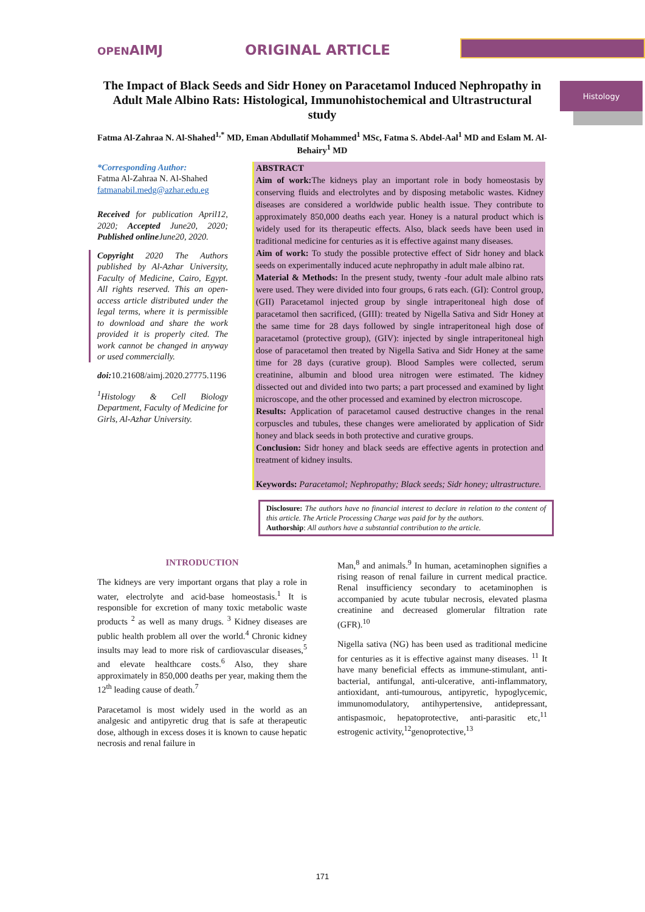OPENAIMJ ORIGINAL ARTICLE
Histology
The Impact of Black Seeds and Sidr Honey on Paracetamol Induced Nephropathy in Adult Male Albino Rats: Histological, Immunohistochemical and Ultrastructural study
Fatma Al-Zahraa N. Al-Shahed<sup>1,*</sup> MD, Eman Abdullatif Mohammed<sup>1</sup> MSc, Fatma S. Abdel-Aal<sup>1</sup> MD and Eslam M. Al-Behairy<sup>1</sup> MD
*Corresponding Author:
Fatma Al-Zahraa N. Al-Shahed
fatmanabil.medg@azhar.edu.eg
Received for publication April12, 2020; Accepted June20, 2020; Published online June20, 2020.
Copyright 2020 The Authors published by Al-Azhar University, Faculty of Medicine, Cairo, Egypt. All rights reserved. This an open-access article distributed under the legal terms, where it is permissible to download and share the work provided it is properly cited. The work cannot be changed in anyway or used commercially.
doi: 10.21608/aimj.2020.27775.1196
<sup>1</sup> Histology & Cell Biology Department, Faculty of Medicine for Girls, Al-Azhar University.
ABSTRACT
Aim of work: The kidneys play an important role in body homeostasis by conserving fluids and electrolytes and by disposing metabolic wastes. Kidney diseases are considered a worldwide public health issue. They contribute to approximately 850,000 deaths each year. Honey is a natural product which is widely used for its therapeutic effects. Also, black seeds have been used in traditional medicine for centuries as it is effective against many diseases.
Aim of work: To study the possible protective effect of Sidr honey and black seeds on experimentally induced acute nephropathy in adult male albino rat.
Material & Methods: In the present study, twenty -four adult male albino rats were used. They were divided into four groups, 6 rats each. (GI): Control group, (GII) Paracetamol injected group by single intraperitoneal high dose of paracetamol then sacrificed, (GIII): treated by Nigella Sativa and Sidr Honey at the same time for 28 days followed by single intraperitoneal high dose of paracetamol (protective group), (GIV): injected by single intraperitoneal high dose of paracetamol then treated by Nigella Sativa and Sidr Honey at the same time for 28 days (curative group). Blood Samples were collected, serum creatinine, albumin and blood urea nitrogen were estimated. The kidney dissected out and divided into two parts; a part processed and examined by light microscope, and the other processed and examined by electron microscope.
Results: Application of paracetamol caused destructive changes in the renal corpuscles and tubules, these changes were ameliorated by application of Sidr honey and black seeds in both protective and curative groups.
Conclusion: Sidr honey and black seeds are effective agents in protection and treatment of kidney insults.
Keywords: Paracetamol; Nephropathy; Black seeds; Sidr honey; ultrastructure.
Disclosure: The authors have no financial interest to declare in relation to the content of this article. The Article Processing Charge was paid for by the authors.
Authorship: All authors have a substantial contribution to the article.
INTRODUCTION
The kidneys are very important organs that play a role in water, electrolyte and acid-base homeostasis.<sup>1</sup> It is responsible for excretion of many toxic metabolic waste products <sup>2</sup> as well as many drugs. <sup>3</sup> Kidney diseases are public health problem all over the world.<sup>4</sup> Chronic kidney insults may lead to more risk of cardiovascular diseases,<sup>5</sup> and elevate healthcare costs.<sup>6</sup> Also, they share approximately in 850,000 deaths per year, making them the 12<sup>th</sup> leading cause of death.<sup>7</sup>
Paracetamol is most widely used in the world as an analgesic and antipyretic drug that is safe at therapeutic dose, although in excess doses it is known to cause hepatic necrosis and renal failure in
Man,<sup>8</sup> and animals.<sup>9</sup> In human, acetaminophen signifies a rising reason of renal failure in current medical practice. Renal insufficiency secondary to acetaminophen is accompanied by acute tubular necrosis, elevated plasma creatinine and decreased glomerular filtration rate (GFR).<sup>10</sup>
Nigella sativa (NG) has been used as traditional medicine for centuries as it is effective against many diseases. <sup>11</sup> It have many beneficial effects as immune-stimulant, anti-bacterial, antifungal, anti-ulcerative, anti-inflammatory, antioxidant, anti-tumourous, antipyretic, hypoglycemic, immunomodulatory, antihypertensive, antidepressant, antispasmoic, hepatoprotective, anti-parasitic etc,<sup>11</sup> estrogenic activity,<sup>12</sup>genoprotective,<sup>13</sup>
171